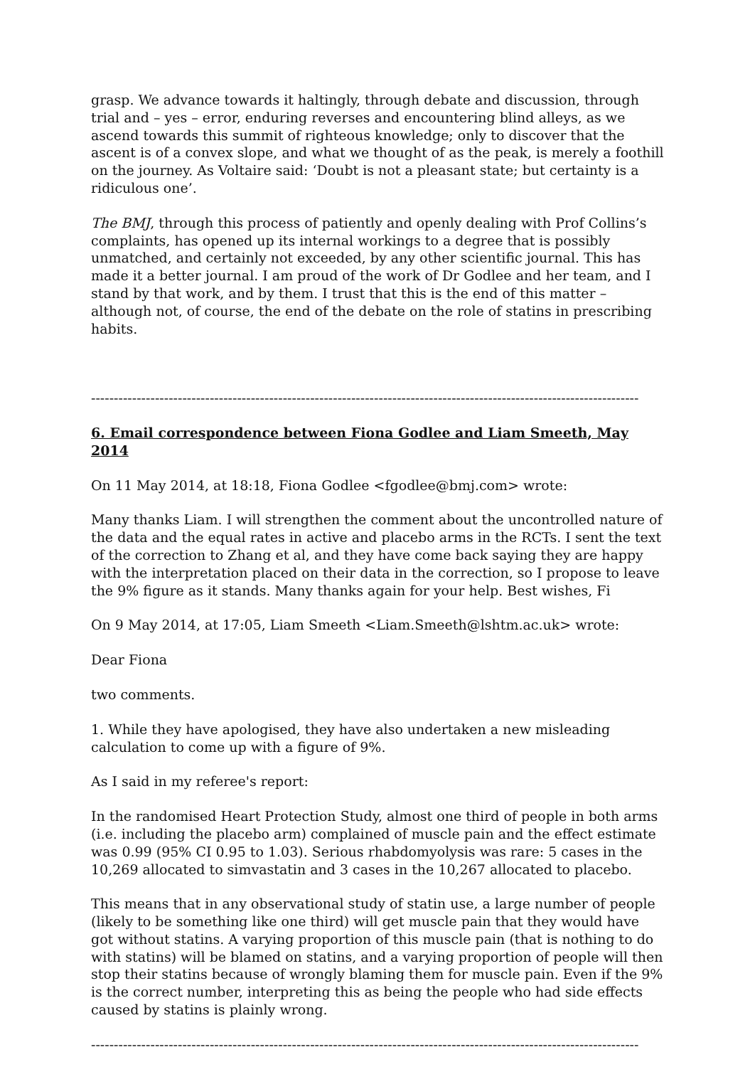grasp. We advance towards it haltingly, through debate and discussion, through trial and – yes – error, enduring reverses and encountering blind alleys, as we ascend towards this summit of righteous knowledge; only to discover that the ascent is of a convex slope, and what we thought of as the peak, is merely a foothill on the journey. As Voltaire said: ‘Doubt is not a pleasant state; but certainty is a ridiculous one’.
The BMJ, through this process of patiently and openly dealing with Prof Collins’s complaints, has opened up its internal workings to a degree that is possibly unmatched, and certainly not exceeded, by any other scientific journal. This has made it a better journal. I am proud of the work of Dr Godlee and her team, and I stand by that work, and by them. I trust that this is the end of this matter – although not, of course, the end of the debate on the role of statins in prescribing habits.
------------------------------------------------------------------------------------------------------------------------
6. Email correspondence between Fiona Godlee and Liam Smeeth, May 2014
On 11 May 2014, at 18:18, Fiona Godlee <fgodlee@bmj.com> wrote:
Many thanks Liam. I will strengthen the comment about the uncontrolled nature of the data and the equal rates in active and placebo arms in the RCTs. I sent the text of the correction to Zhang et al, and they have come back saying they are happy with the interpretation placed on their data in the correction, so I propose to leave the 9% figure as it stands. Many thanks again for your help. Best wishes, Fi
On 9 May 2014, at 17:05, Liam Smeeth <Liam.Smeeth@lshtm.ac.uk> wrote:
Dear Fiona
two comments.
1. While they have apologised, they have also undertaken a new misleading calculation to come up with a figure of 9%.
As I said in my referee's report:
In the randomised Heart Protection Study, almost one third of people in both arms (i.e. including the placebo arm) complained of muscle pain and the effect estimate was 0.99 (95% CI 0.95 to 1.03). Serious rhabdomyolysis was rare: 5 cases in the 10,269 allocated to simvastatin and 3 cases in the 10,267 allocated to placebo.
This means that in any observational study of statin use, a large number of people (likely to be something like one third) will get muscle pain that they would have got without statins. A varying proportion of this muscle pain (that is nothing to do with statins) will be blamed on statins, and a varying proportion of people will then stop their statins because of wrongly blaming them for muscle pain. Even if the 9% is the correct number, interpreting this as being the people who had side effects caused by statins is plainly wrong.
------------------------------------------------------------------------------------------------------------------------